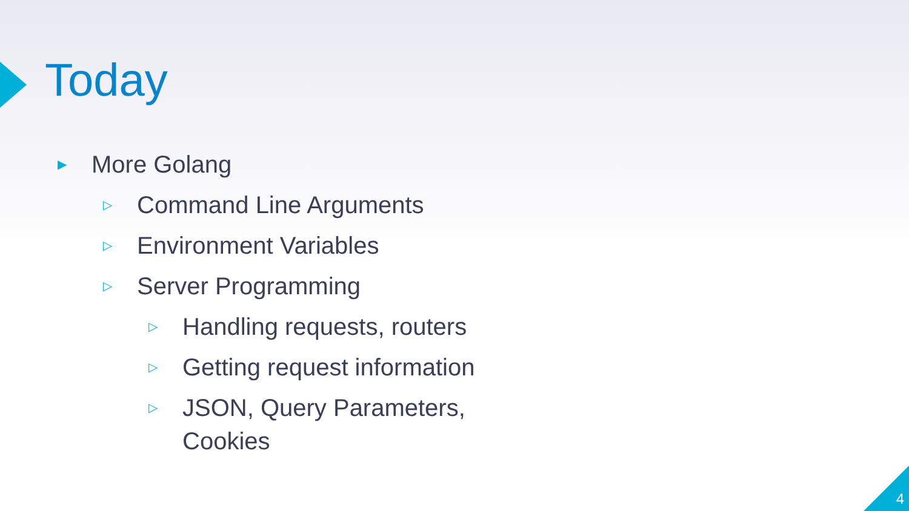Today
▶ More Golang
▷ Command Line Arguments
▷ Environment Variables
▷ Server Programming
▷ Handling requests, routers
▷ Getting request information
▷ JSON, Query Parameters, Cookies
4